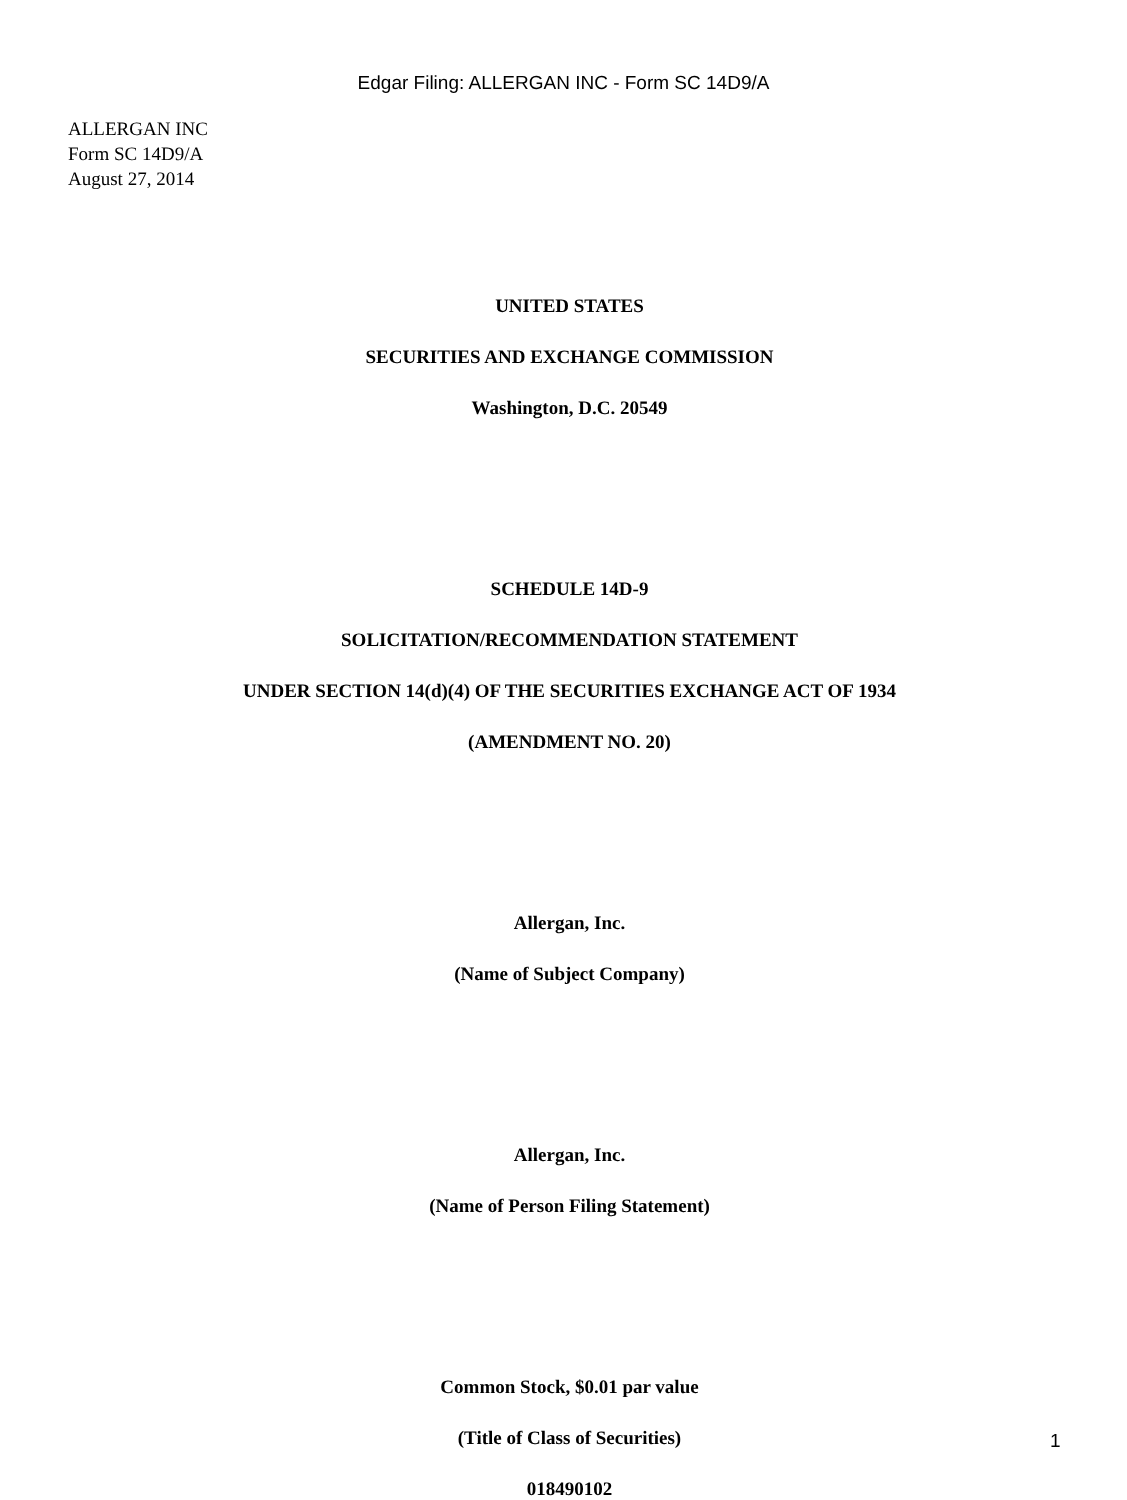Edgar Filing: ALLERGAN INC - Form SC 14D9/A
ALLERGAN INC
Form SC 14D9/A
August 27, 2014
UNITED STATES
SECURITIES AND EXCHANGE COMMISSION
Washington, D.C. 20549
SCHEDULE 14D-9
SOLICITATION/RECOMMENDATION STATEMENT
UNDER SECTION 14(d)(4) OF THE SECURITIES EXCHANGE ACT OF 1934
(AMENDMENT NO. 20)
Allergan, Inc.
(Name of Subject Company)
Allergan, Inc.
(Name of Person Filing Statement)
Common Stock, $0.01 par value
(Title of Class of Securities)
018490102
1